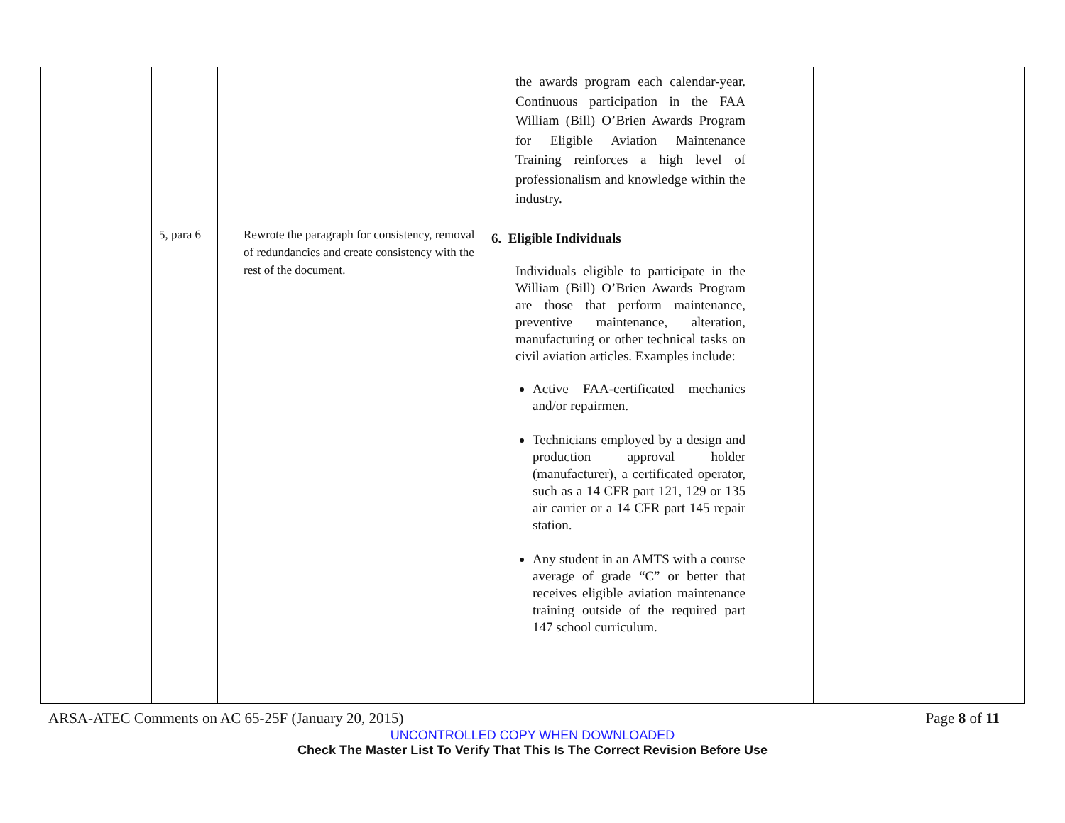| | | | | the awards program each calendar-year. Continuous participation in the FAA William (Bill) O’Brien Awards Program for Eligible Aviation Maintenance Training reinforces a high level of professionalism and knowledge within the industry. | | |
| | 5, para 6 | | Rewrote the paragraph for consistency, removal of redundancies and create consistency with the rest of the document. | 6. Eligible Individuals Individuals eligible to participate in the William (Bill) O’Brien Awards Program are those that perform maintenance, preventive maintenance, alteration, manufacturing or other technical tasks on civil aviation articles. Examples include: Active FAA-certificated mechanics and/or repairmen. Technicians employed by a design and production approval holder (manufacturer), a certificated operator, such as a 14 CFR part 121, 129 or 135 air carrier or a 14 CFR part 145 repair station. Any student in an AMTS with a course average of grade “C” or better that receives eligible aviation maintenance training outside of the required part 147 school curriculum. | | |
ARSA-ATEC Comments on AC 65-25F (January 20, 2015) Page 8 of 11
UNCONTROLLED COPY WHEN DOWNLOADED
Check The Master List To Verify That This Is The Correct Revision Before Use